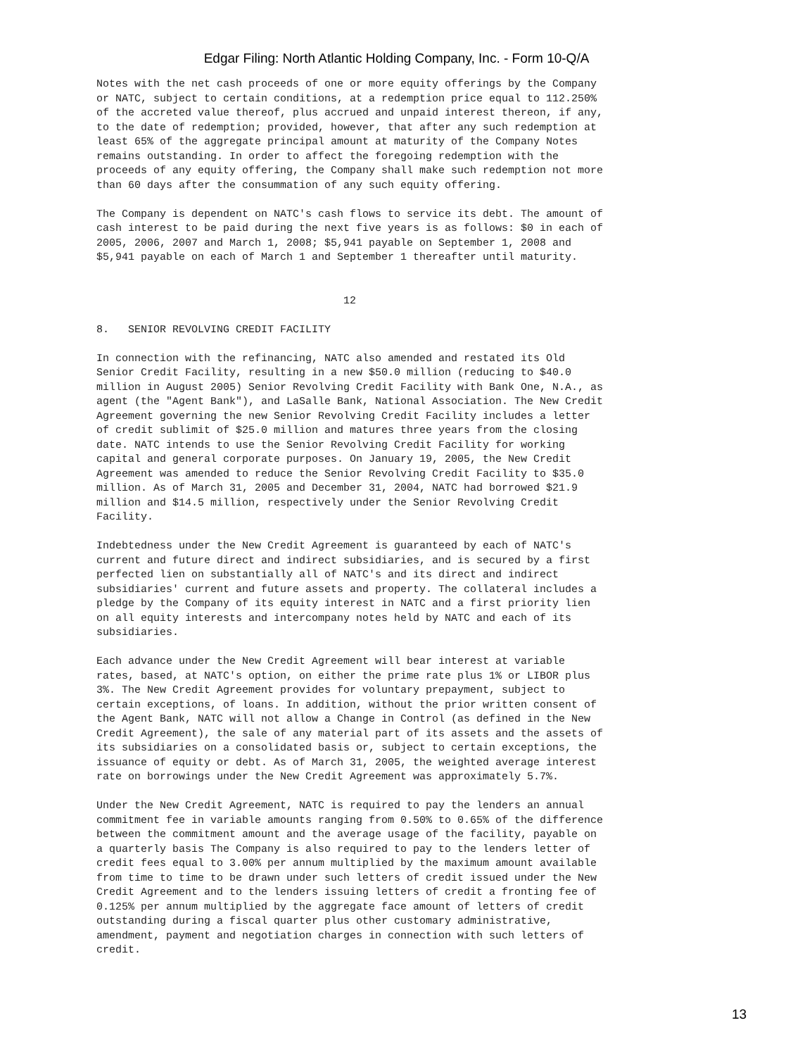Edgar Filing: North Atlantic Holding Company, Inc. - Form 10-Q/A
Notes with the net cash proceeds of one or more equity offerings by the Company
or NATC, subject to certain conditions, at a redemption price equal to 112.250%
of the accreted value thereof, plus accrued and unpaid interest thereon, if any,
to the date of redemption; provided, however, that after any such redemption at
least 65% of the aggregate principal amount at maturity of the Company Notes
remains outstanding. In order to affect the foregoing redemption with the
proceeds of any equity offering, the Company shall make such redemption not more
than 60 days after the consummation of any such equity offering.

The Company is dependent on NATC's cash flows to service its debt. The amount of
cash interest to be paid during the next five years is as follows: $0 in each of
2005, 2006, 2007 and March 1, 2008; $5,941 payable on September 1, 2008 and
$5,941 payable on each of March 1 and September 1 thereafter until maturity.


                                       12

8.   SENIOR REVOLVING CREDIT FACILITY

In connection with the refinancing, NATC also amended and restated its Old
Senior Credit Facility, resulting in a new $50.0 million (reducing to $40.0
million in August 2005) Senior Revolving Credit Facility with Bank One, N.A., as
agent (the "Agent Bank"), and LaSalle Bank, National Association. The New Credit
Agreement governing the new Senior Revolving Credit Facility includes a letter
of credit sublimit of $25.0 million and matures three years from the closing
date. NATC intends to use the Senior Revolving Credit Facility for working
capital and general corporate purposes. On January 19, 2005, the New Credit
Agreement was amended to reduce the Senior Revolving Credit Facility to $35.0
million. As of March 31, 2005 and December 31, 2004, NATC had borrowed $21.9
million and $14.5 million, respectively under the Senior Revolving Credit
Facility.

Indebtedness under the New Credit Agreement is guaranteed by each of NATC's
current and future direct and indirect subsidiaries, and is secured by a first
perfected lien on substantially all of NATC's and its direct and indirect
subsidiaries' current and future assets and property. The collateral includes a
pledge by the Company of its equity interest in NATC and a first priority lien
on all equity interests and intercompany notes held by NATC and each of its
subsidiaries.

Each advance under the New Credit Agreement will bear interest at variable
rates, based, at NATC's option, on either the prime rate plus 1% or LIBOR plus
3%. The New Credit Agreement provides for voluntary prepayment, subject to
certain exceptions, of loans. In addition, without the prior written consent of
the Agent Bank, NATC will not allow a Change in Control (as defined in the New
Credit Agreement), the sale of any material part of its assets and the assets of
its subsidiaries on a consolidated basis or, subject to certain exceptions, the
issuance of equity or debt. As of March 31, 2005, the weighted average interest
rate on borrowings under the New Credit Agreement was approximately 5.7%.

Under the New Credit Agreement, NATC is required to pay the lenders an annual
commitment fee in variable amounts ranging from 0.50% to 0.65% of the difference
between the commitment amount and the average usage of the facility, payable on
a quarterly basis The Company is also required to pay to the lenders letter of
credit fees equal to 3.00% per annum multiplied by the maximum amount available
from time to time to be drawn under such letters of credit issued under the New
Credit Agreement and to the lenders issuing letters of credit a fronting fee of
0.125% per annum multiplied by the aggregate face amount of letters of credit
outstanding during a fiscal quarter plus other customary administrative,
amendment, payment and negotiation charges in connection with such letters of
credit.
13